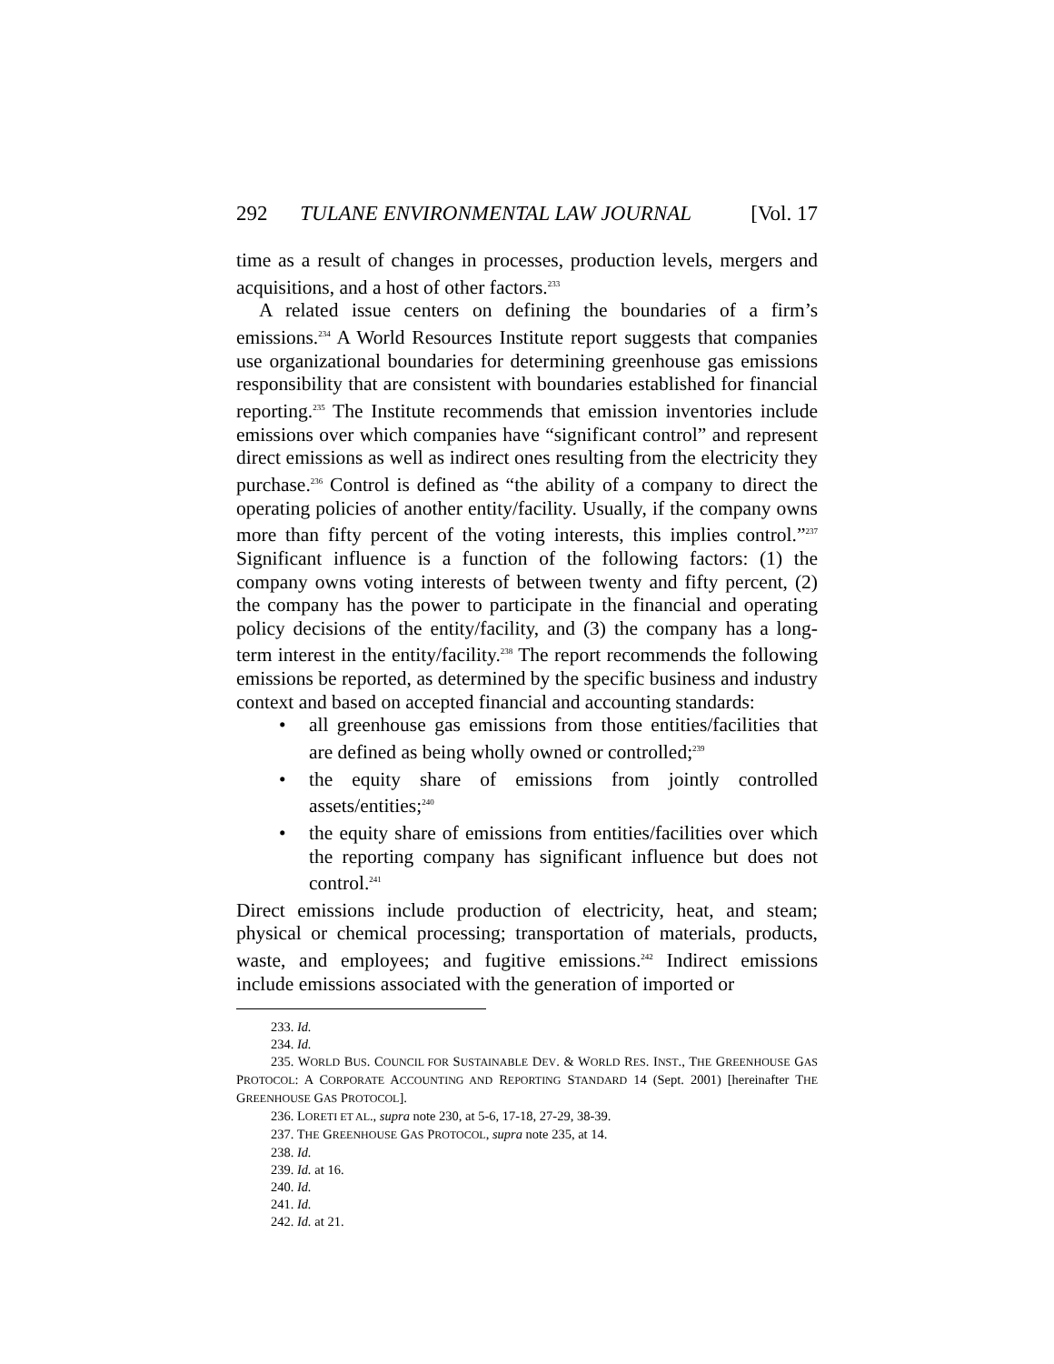292 TULANE ENVIRONMENTAL LAW JOURNAL [Vol. 17
time as a result of changes in processes, production levels, mergers and acquisitions, and a host of other factors.<sup>233</sup>
A related issue centers on defining the boundaries of a firm’s emissions.<sup>234</sup> A World Resources Institute report suggests that companies use organizational boundaries for determining greenhouse gas emissions responsibility that are consistent with boundaries established for financial reporting.<sup>235</sup> The Institute recommends that emission inventories include emissions over which companies have “significant control” and represent direct emissions as well as indirect ones resulting from the electricity they purchase.<sup>236</sup> Control is defined as “the ability of a company to direct the operating policies of another entity/facility. Usually, if the company owns more than fifty percent of the voting interests, this implies control.”<sup>237</sup> Significant influence is a function of the following factors: (1) the company owns voting interests of between twenty and fifty percent, (2) the company has the power to participate in the financial and operating policy decisions of the entity/facility, and (3) the company has a long-term interest in the entity/facility.<sup>238</sup> The report recommends the following emissions be reported, as determined by the specific business and industry context and based on accepted financial and accounting standards:
• all greenhouse gas emissions from those entities/facilities that are defined as being wholly owned or controlled;<sup>239</sup>
• the equity share of emissions from jointly controlled assets/entities;<sup>240</sup>
• the equity share of emissions from entities/facilities over which the reporting company has significant influence but does not control.<sup>241</sup>
Direct emissions include production of electricity, heat, and steam; physical or chemical processing; transportation of materials, products, waste, and employees; and fugitive emissions.<sup>242</sup> Indirect emissions include emissions associated with the generation of imported or
233. Id.
234. Id.
235. WORLD BUS. COUNCIL FOR SUSTAINABLE DEV. & WORLD RES. INST., THE GREENHOUSE GAS PROTOCOL: A CORPORATE ACCOUNTING AND REPORTING STANDARD 14 (Sept. 2001) [hereinafter THE GREENHOUSE GAS PROTOCOL].
236. LORETI ET AL., supra note 230, at 5-6, 17-18, 27-29, 38-39.
237. THE GREENHOUSE GAS PROTOCOL, supra note 235, at 14.
238. Id.
239. Id. at 16.
240. Id.
241. Id.
242. Id. at 21.